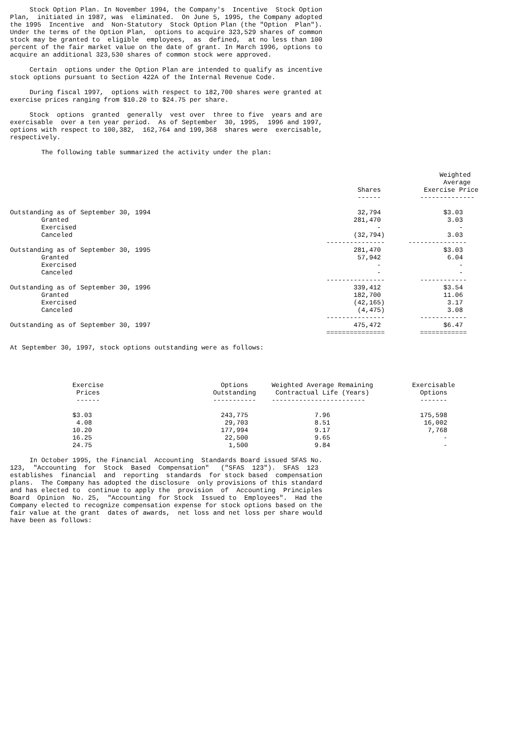Stock Option Plan. In November 1994, the Company's  Incentive  Stock Option
Plan,  initiated in 1987, was  eliminated.  On June 5, 1995, the Company adopted
the 1995  Incentive  and  Non-Statutory  Stock Option Plan (the "Option  Plan").
Under the terms of the Option Plan,  options to acquire 323,529 shares of common
stock may be granted to  eligible  employees,  as  defined,  at no less than 100
percent of the fair market value on the date of grant. In March 1996, options to
acquire an additional 323,530 shares of common stock were approved.

     Certain  options under the Option Plan are intended to qualify as incentive
stock options pursuant to Section 422A of the Internal Revenue Code.

     During fiscal 1997,  options with respect to 182,700 shares were granted at
exercise prices ranging from $10.20 to $24.75 per share.

     Stock  options  granted  generally  vest over  three to five  years and are
exercisable  over a ten year period.  As of September  30, 1995,  1996 and 1997,
options with respect to 100,382,  162,764 and 199,368  shares were  exercisable,
respectively.

        The following table summarized the activity under the plan:


                                                                                                              Weighted
                                                                                                               Average
                                                                                         Shares           Exercise Price
                                                                                         ------          --------------

Outstanding as of September 30, 1994                                                     32,794                $3.03
        Granted                                                                         281,470                 3.03
        Exercised                                                                             -                    -
        Canceled                                                                        (32,794)                3.03
                                                                                 ---------------      ---------------
Outstanding as of September 30, 1995                                                    281,470                $3.03
        Granted                                                                          57,942                 6.04
        Exercised                                                                             -                    -
        Canceled                                                                              -                    -
                                                                                 ---------------         ------------
Outstanding as of September 30, 1996                                                    339,412                $3.54
        Granted                                                                         182,700                11.06
        Exercised                                                                       (42,165)                3.17
        Canceled                                                                         (4,475)                3.08
                                                                                 ---------------         ------------
Outstanding as of September 30, 1997                                                    475,472                $6.47
                                                                                 ===============         ============

At September 30, 1997, stock options outstanding were as follows:




                Exercise                              Options      Weighted Average Remaining          Exercisable
                 Prices                             Outstanding     Contractual Life (Years)             Options
                 ------                             -----------    ------------------------              -------

                $3.03                                 243,775                 7.96                       175,598
                 4.08                                  29,703                 8.51                        16,002
                10.20                                 177,994                 9.17                         7,768
                16.25                                  22,500                 9.65                             -
                24.75                                   1,500                 9.84                             -

     In October 1995, the Financial  Accounting  Standards Board issued SFAS No.
123,  "Accounting  for  Stock  Based  Compensation"   ("SFAS  123").  SFAS  123
establishes  financial  and  reporting  standards  for stock based  compensation
plans.  The Company has adopted the disclosure  only provisions of this standard
and has elected to  continue to apply the  provision  of  Accounting  Principles
Board  Opinion  No. 25,  "Accounting  for Stock  Issued to  Employees".  Had the
Company elected to recognize compensation expense for stock options based on the
fair value at the grant  dates of awards,  net loss and net loss per share would
have been as follows: